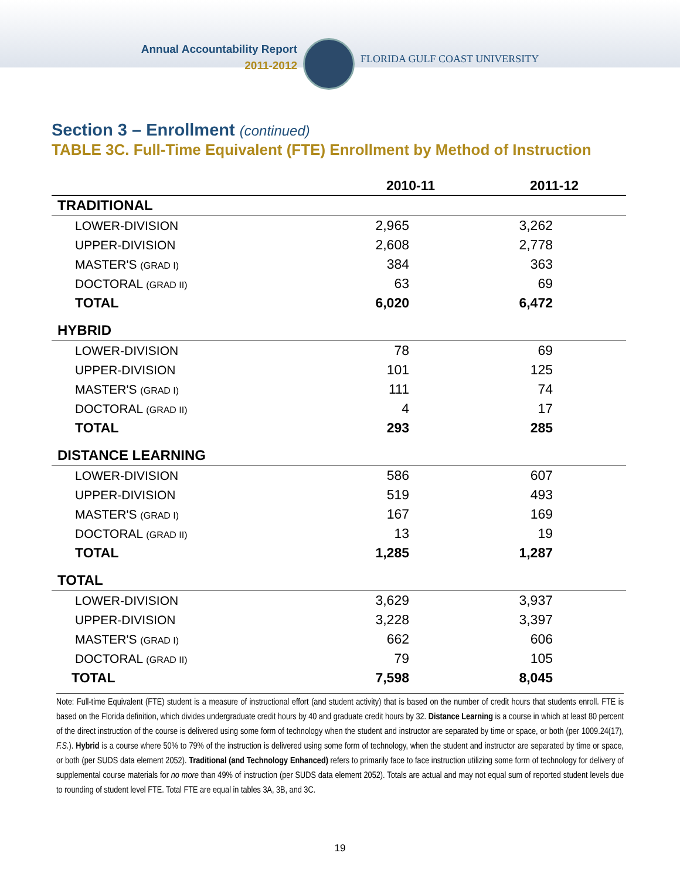Annual Accountability Report
2011-2012
FLORIDA GULF COAST UNIVERSITY
Section 3 – Enrollment (continued)
TABLE 3C. Full-Time Equivalent (FTE) Enrollment by Method of Instruction
| | 2010-11 | 2011-12 |
| --- | --- | --- |
| TRADITIONAL | | |
| LOWER-DIVISION | 2,965 | 3,262 |
| UPPER-DIVISION | 2,608 | 2,778 |
| MASTER'S (GRAD I) | 384 | 363 |
| DOCTORAL (GRAD II) | 63 | 69 |
| TOTAL | 6,020 | 6,472 |
| HYBRID | | |
| LOWER-DIVISION | 78 | 69 |
| UPPER-DIVISION | 101 | 125 |
| MASTER'S (GRAD I) | 111 | 74 |
| DOCTORAL (GRAD II) | 4 | 17 |
| TOTAL | 293 | 285 |
| DISTANCE LEARNING | | |
| LOWER-DIVISION | 586 | 607 |
| UPPER-DIVISION | 519 | 493 |
| MASTER'S (GRAD I) | 167 | 169 |
| DOCTORAL (GRAD II) | 13 | 19 |
| TOTAL | 1,285 | 1,287 |
| TOTAL | | |
| LOWER-DIVISION | 3,629 | 3,937 |
| UPPER-DIVISION | 3,228 | 3,397 |
| MASTER'S (GRAD I) | 662 | 606 |
| DOCTORAL (GRAD II) | 79 | 105 |
| TOTAL | 7,598 | 8,045 |
Note: Full-time Equivalent (FTE) student is a measure of instructional effort (and student activity) that is based on the number of credit hours that students enroll. FTE is based on the Florida definition, which divides undergraduate credit hours by 40 and graduate credit hours by 32. Distance Learning is a course in which at least 80 percent of the direct instruction of the course is delivered using some form of technology when the student and instructor are separated by time or space, or both (per 1009.24(17), F.S.). Hybrid is a course where 50% to 79% of the instruction is delivered using some form of technology, when the student and instructor are separated by time or space, or both (per SUDS data element 2052). Traditional (and Technology Enhanced) refers to primarily face to face instruction utilizing some form of technology for delivery of supplemental course materials for no more than 49% of instruction (per SUDS data element 2052). Totals are actual and may not equal sum of reported student levels due to rounding of student level FTE. Total FTE are equal in tables 3A, 3B, and 3C.
19